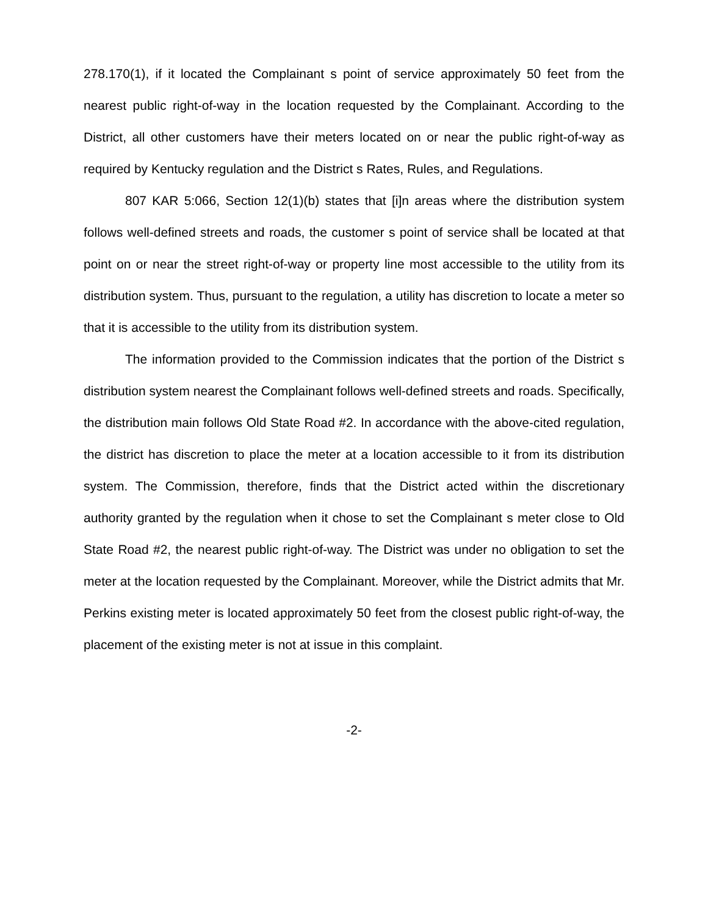278.170(1), if it located the Complainant s point of service approximately 50 feet from the nearest public right-of-way in the location requested by the Complainant. According to the District, all other customers have their meters located on or near the public right-of-way as required by Kentucky regulation and the District s Rates, Rules, and Regulations.
807 KAR 5:066, Section 12(1)(b) states that [i]n areas where the distribution system follows well-defined streets and roads, the customer s point of service shall be located at that point on or near the street right-of-way or property line most accessible to the utility from its distribution system. Thus, pursuant to the regulation, a utility has discretion to locate a meter so that it is accessible to the utility from its distribution system.
The information provided to the Commission indicates that the portion of the District s distribution system nearest the Complainant follows well-defined streets and roads. Specifically, the distribution main follows Old State Road #2. In accordance with the above-cited regulation, the district has discretion to place the meter at a location accessible to it from its distribution system. The Commission, therefore, finds that the District acted within the discretionary authority granted by the regulation when it chose to set the Complainant s meter close to Old State Road #2, the nearest public right-of-way. The District was under no obligation to set the meter at the location requested by the Complainant. Moreover, while the District admits that Mr. Perkins existing meter is located approximately 50 feet from the closest public right-of-way, the placement of the existing meter is not at issue in this complaint.
-2-